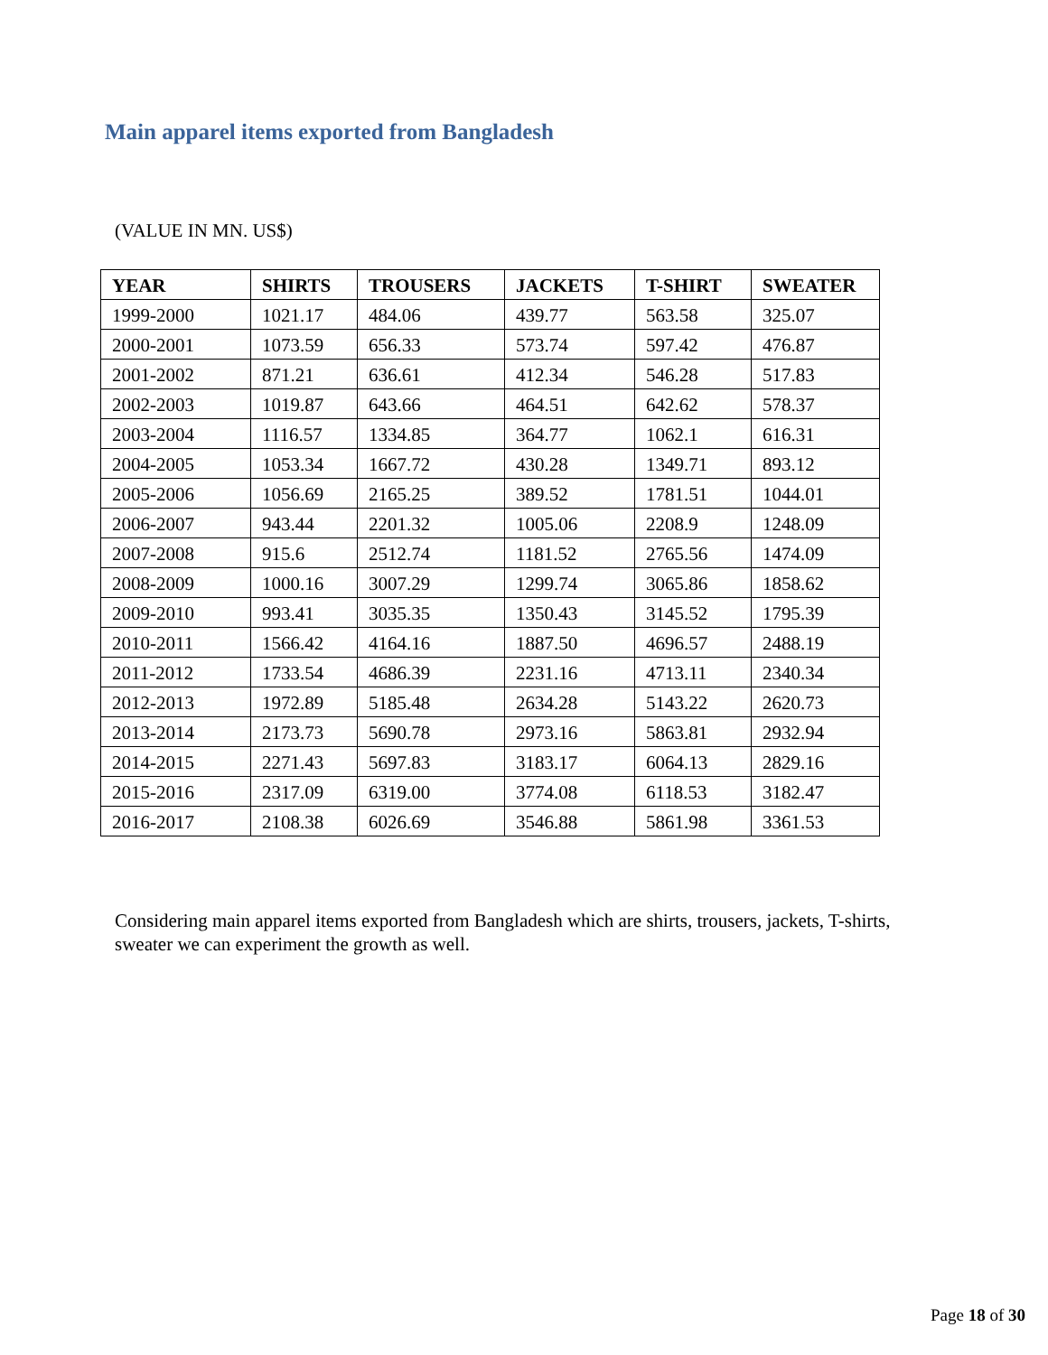Main apparel items exported from Bangladesh
(VALUE IN MN. US$)
| YEAR | SHIRTS | TROUSERS | JACKETS | T-SHIRT | SWEATER |
| --- | --- | --- | --- | --- | --- |
| 1999-2000 | 1021.17 | 484.06 | 439.77 | 563.58 | 325.07 |
| 2000-2001 | 1073.59 | 656.33 | 573.74 | 597.42 | 476.87 |
| 2001-2002 | 871.21 | 636.61 | 412.34 | 546.28 | 517.83 |
| 2002-2003 | 1019.87 | 643.66 | 464.51 | 642.62 | 578.37 |
| 2003-2004 | 1116.57 | 1334.85 | 364.77 | 1062.1 | 616.31 |
| 2004-2005 | 1053.34 | 1667.72 | 430.28 | 1349.71 | 893.12 |
| 2005-2006 | 1056.69 | 2165.25 | 389.52 | 1781.51 | 1044.01 |
| 2006-2007 | 943.44 | 2201.32 | 1005.06 | 2208.9 | 1248.09 |
| 2007-2008 | 915.6 | 2512.74 | 1181.52 | 2765.56 | 1474.09 |
| 2008-2009 | 1000.16 | 3007.29 | 1299.74 | 3065.86 | 1858.62 |
| 2009-2010 | 993.41 | 3035.35 | 1350.43 | 3145.52 | 1795.39 |
| 2010-2011 | 1566.42 | 4164.16 | 1887.50 | 4696.57 | 2488.19 |
| 2011-2012 | 1733.54 | 4686.39 | 2231.16 | 4713.11 | 2340.34 |
| 2012-2013 | 1972.89 | 5185.48 | 2634.28 | 5143.22 | 2620.73 |
| 2013-2014 | 2173.73 | 5690.78 | 2973.16 | 5863.81 | 2932.94 |
| 2014-2015 | 2271.43 | 5697.83 | 3183.17 | 6064.13 | 2829.16 |
| 2015-2016 | 2317.09 | 6319.00 | 3774.08 | 6118.53 | 3182.47 |
| 2016-2017 | 2108.38 | 6026.69 | 3546.88 | 5861.98 | 3361.53 |
Considering main apparel items exported from Bangladesh which are shirts, trousers, jackets, T-shirts, sweater we can experiment the growth as well.
Page 18 of 30